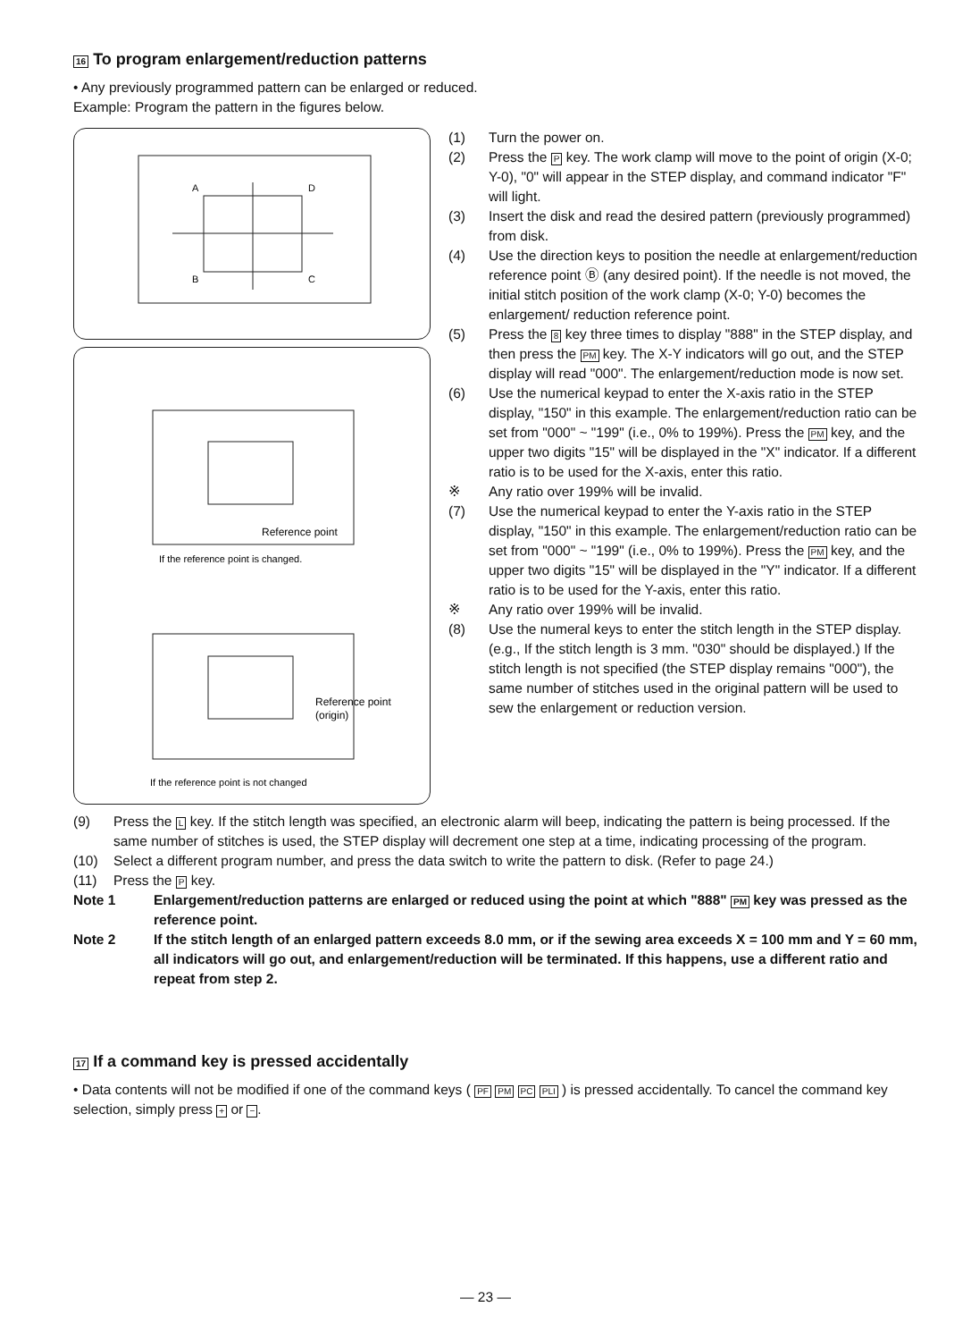16 To program enlargement/reduction patterns
• Any previously programmed pattern can be enlarged or reduced.
Example: Program the pattern in the figures below.
A
D
B
C
Reference point
If the reference point is changed.
Reference point
(origin)
If the reference point is not changed
(1) Turn the power on.
(2) Press the P key. The work clamp will move to the point of origin (X-0; Y-0), "0" will appear in the STEP display, and command indicator "F" will light.
(3) Insert the disk and read the desired pattern (previously programmed) from disk.
(4) Use the direction keys to position the needle at enlargement/reduction reference point Ⓑ (any desired point). If the needle is not moved, the initial stitch position of the work clamp (X-0; Y-0) becomes the enlargement/ reduction reference point.
(5) Press the 8 key three times to display "888" in the STEP display, and then press the PM key. The X-Y indicators will go out, and the STEP display will read "000". The enlargement/reduction mode is now set.
(6) Use the numerical keypad to enter the X-axis ratio in the STEP display, "150" in this example. The enlargement/reduction ratio can be set from "000" ~ "199" (i.e., 0% to 199%). Press the PM key, and the upper two digits "15" will be displayed in the "X" indicator. If a different ratio is to be used for the X-axis, enter this ratio.
※ Any ratio over 199% will be invalid.
(7) Use the numerical keypad to enter the Y-axis ratio in the STEP display, "150" in this example. The enlargement/reduction ratio can be set from "000" ~ "199" (i.e., 0% to 199%). Press the PM key, and the upper two digits "15" will be displayed in the "Y" indicator. If a different ratio is to be used for the Y-axis, enter this ratio.
※ Any ratio over 199% will be invalid.
(8) Use the numeral keys to enter the stitch length in the STEP display. (e.g., If the stitch length is 3 mm. "030" should be displayed.) If the stitch length is not specified (the STEP display remains "000"), the same number of stitches used in the original pattern will be used to sew the enlargement or reduction version.
(9) Press the L key. If the stitch length was specified, an electronic alarm will beep, indicating the pattern is being processed. If the same number of stitches is used, the STEP display will decrement one step at a time, indicating processing of the program.
(10) Select a different program number, and press the data switch to write the pattern to disk. (Refer to page 24.)
(11) Press the P key.
Note 1 Enlargement/reduction patterns are enlarged or reduced using the point at which "888" PM key was pressed as the reference point.
Note 2 If the stitch length of an enlarged pattern exceeds 8.0 mm, or if the sewing area exceeds X = 100 mm and Y = 60 mm, all indicators will go out, and enlargement/reduction will be terminated. If this happens, use a different ratio and repeat from step 2.
17 If a command key is pressed accidentally
• Data contents will not be modified if one of the command keys ( PF PM PC PLI ) is pressed accidentally. To cancel the command key selection, simply press + or −.
— 23 —